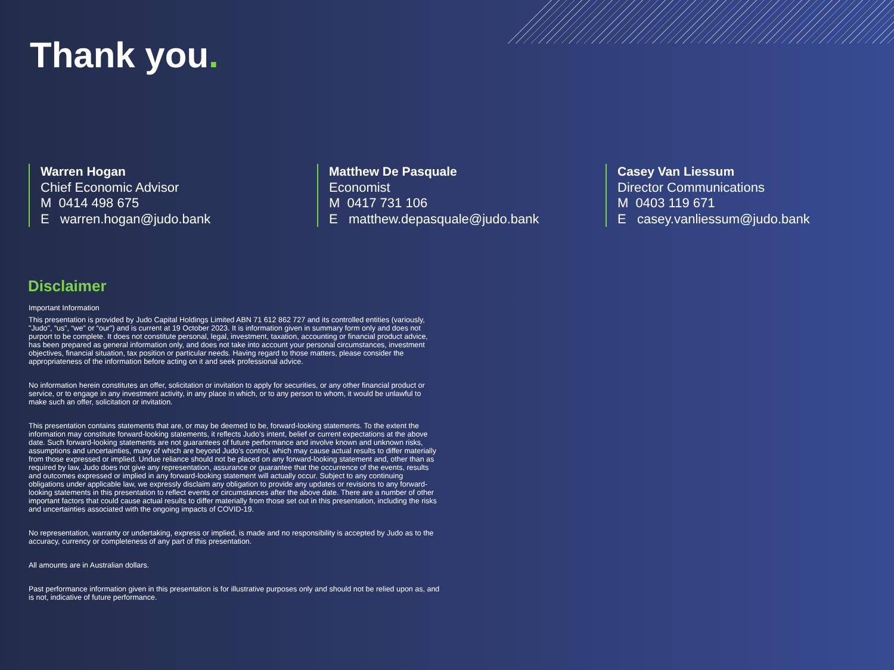Thank you.
Warren Hogan
Chief Economic Advisor
M 0414 498 675
E warren.hogan@judo.bank
Matthew De Pasquale
Economist
M 0417 731 106
E matthew.depasquale@judo.bank
Casey Van Liessum
Director Communications
M 0403 119 671
E casey.vanliessum@judo.bank
Disclaimer
Important Information
This presentation is provided by Judo Capital Holdings Limited ABN 71 612 862 727 and its controlled entities (variously, "Judo", “us”, “we” or “our”) and is current at 19 October 2023. It is information given in summary form only and does not purport to be complete. It does not constitute personal, legal, investment, taxation, accounting or financial product advice, has been prepared as general information only, and does not take into account your personal circumstances, investment objectives, financial situation, tax position or particular needs. Having regard to those matters, please consider the appropriateness of the information before acting on it and seek professional advice.
No information herein constitutes an offer, solicitation or invitation to apply for securities, or any other financial product or service, or to engage in any investment activity, in any place in which, or to any person to whom, it would be unlawful to make such an offer, solicitation or invitation.
This presentation contains statements that are, or may be deemed to be, forward-looking statements. To the extent the information may constitute forward-looking statements, it reflects Judo’s intent, belief or current expectations at the above date. Such forward-looking statements are not guarantees of future performance and involve known and unknown risks, assumptions and uncertainties, many of which are beyond Judo’s control, which may cause actual results to differ materially from those expressed or implied. Undue reliance should not be placed on any forward-looking statement and, other than as required by law, Judo does not give any representation, assurance or guarantee that the occurrence of the events, results and outcomes expressed or implied in any forward-looking statement will actually occur. Subject to any continuing obligations under applicable law, we expressly disclaim any obligation to provide any updates or revisions to any forward-looking statements in this presentation to reflect events or circumstances after the above date. There are a number of other important factors that could cause actual results to differ materially from those set out in this presentation, including the risks and uncertainties associated with the ongoing impacts of COVID-19.
No representation, warranty or undertaking, express or implied, is made and no responsibility is accepted by Judo as to the accuracy, currency or completeness of any part of this presentation.
All amounts are in Australian dollars.
Past performance information given in this presentation is for illustrative purposes only and should not be relied upon as, and is not, indicative of future performance.